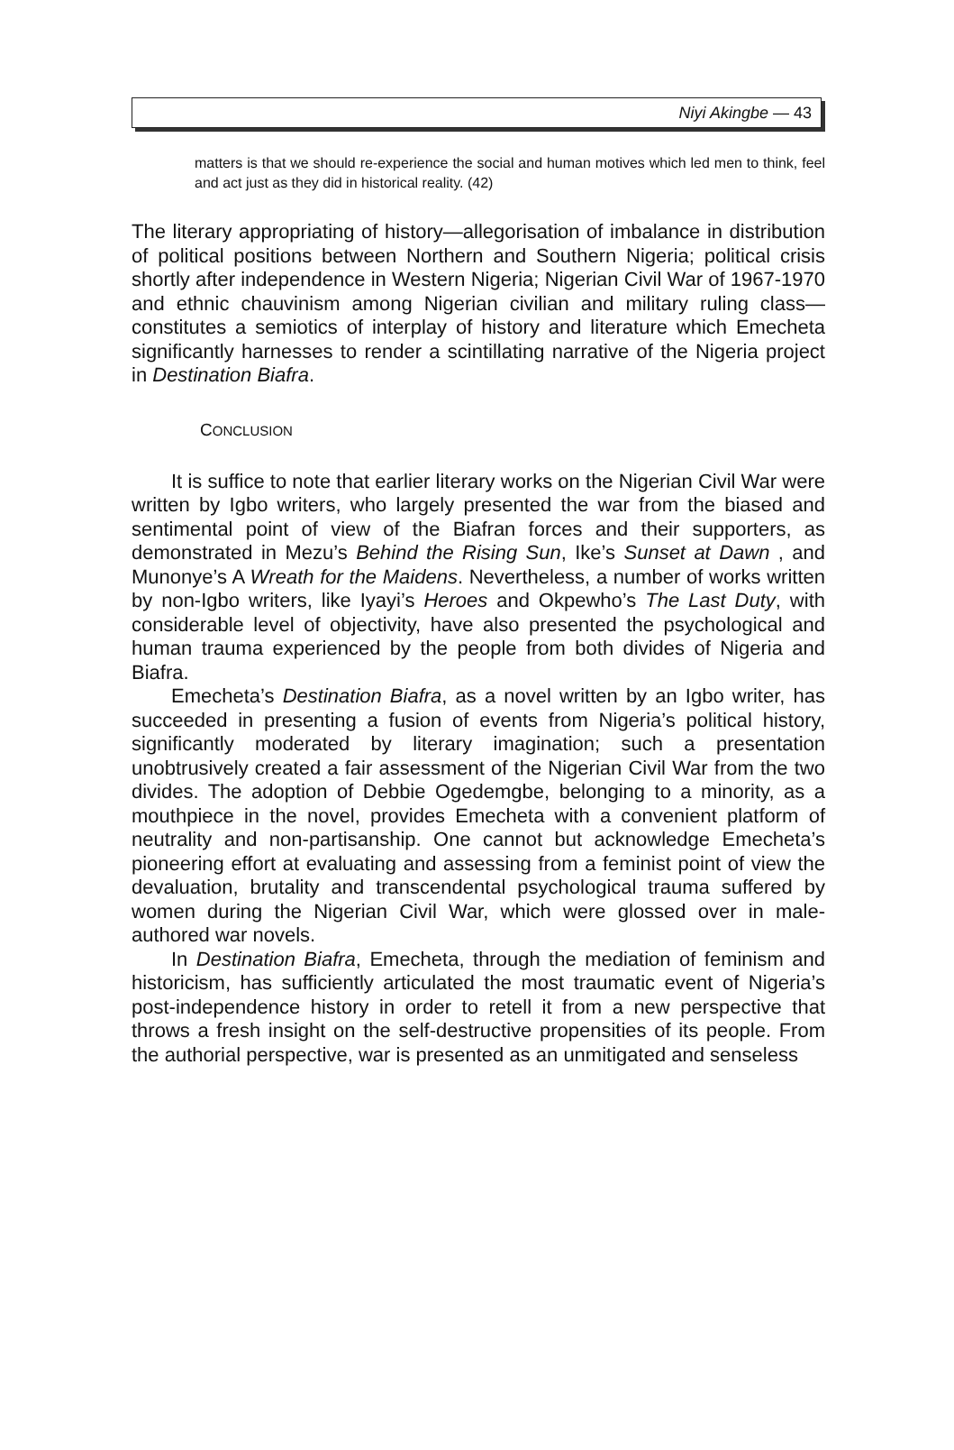Niyi Akingbe — 43
matters is that we should re-experience the social and human motives which led men to think, feel and act just as they did in historical reality. (42)
The literary appropriating of history—allegorisation of imbalance in distribution of political positions between Northern and Southern Nigeria; political crisis shortly after independence in Western Nigeria; Nigerian Civil War of 1967-1970 and ethnic chauvinism among Nigerian civilian and military ruling class—constitutes a semiotics of interplay of history and literature which Emecheta significantly harnesses to render a scintillating narrative of the Nigeria project in Destination Biafra.
CONCLUSION
It is suffice to note that earlier literary works on the Nigerian Civil War were written by Igbo writers, who largely presented the war from the biased and sentimental point of view of the Biafran forces and their supporters, as demonstrated in Mezu’s Behind the Rising Sun, Ike’s Sunset at Dawn , and Munonye’s A Wreath for the Maidens. Nevertheless, a number of works written by non-Igbo writers, like Iyayi’s Heroes and Okpewho’s The Last Duty, with considerable level of objectivity, have also presented the psychological and human trauma experienced by the people from both divides of Nigeria and Biafra.
Emecheta’s Destination Biafra, as a novel written by an Igbo writer, has succeeded in presenting a fusion of events from Nigeria’s political history, significantly moderated by literary imagination; such a presentation unobtrusively created a fair assessment of the Nigerian Civil War from the two divides. The adoption of Debbie Ogedemgbe, belonging to a minority, as a mouthpiece in the novel, provides Emecheta with a convenient platform of neutrality and non-partisanship. One cannot but acknowledge Emecheta’s pioneering effort at evaluating and assessing from a feminist point of view the devaluation, brutality and transcendental psychological trauma suffered by women during the Nigerian Civil War, which were glossed over in male-authored war novels.
In Destination Biafra, Emecheta, through the mediation of feminism and historicism, has sufficiently articulated the most traumatic event of Nigeria’s post-independence history in order to retell it from a new perspective that throws a fresh insight on the self-destructive propensities of its people. From the authorial perspective, war is presented as an unmitigated and senseless